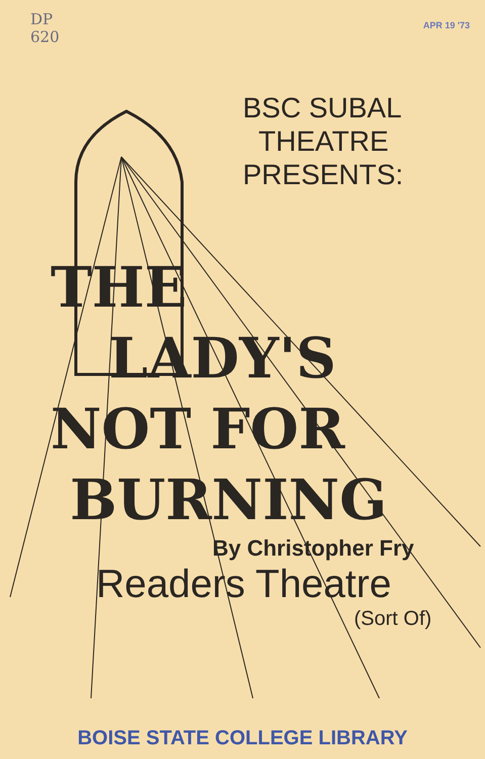DP
620
APR 19 '73
BSC SUBAL
THEATRE
PRESENTS:
THE
LADY'S
NOT FOR
BURNING
By Christopher Fry
Readers Theatre
(Sort Of)
BOISE STATE COLLEGE LIBRARY